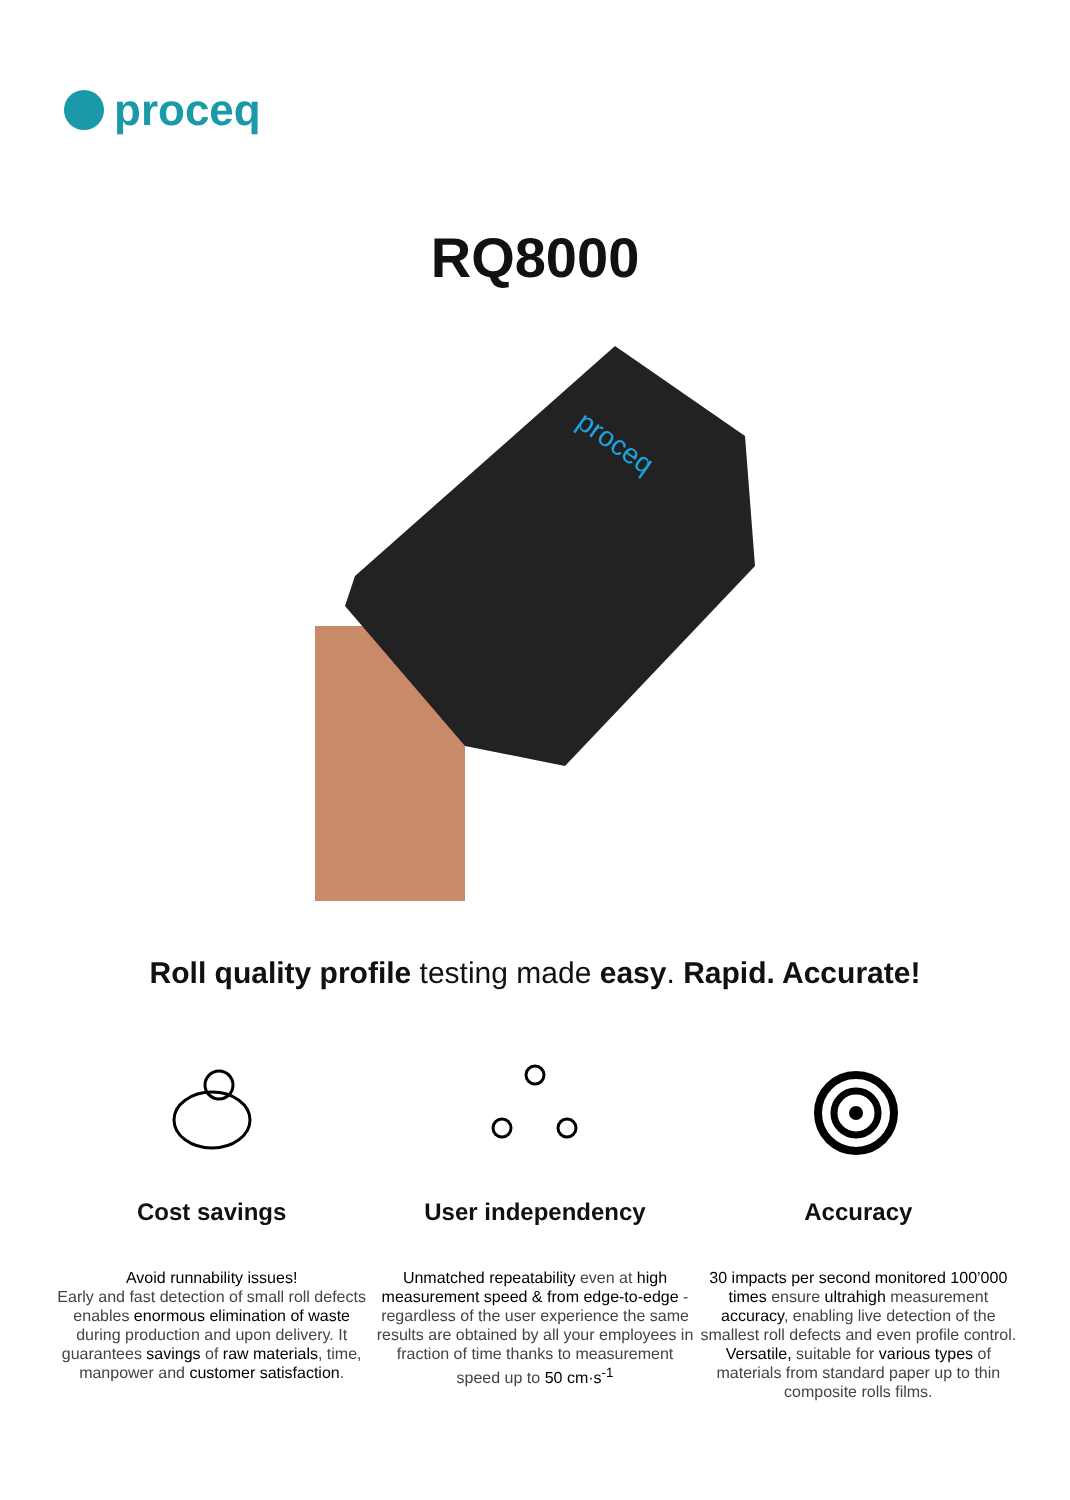proceq
RQ8000
proceq
Roll quality profile testing made easy. Rapid. Accurate!
Cost savings
Avoid runnability issues!
Early and fast detection of small roll defects enables enormous elimination of waste during production and upon delivery. It guarantees savings of raw materials, time, manpower and customer satisfaction.
User independency
Unmatched repeatability even at high measurement speed & from edge-to-edge - regardless of the user experience the same results are obtained by all your employees in fraction of time thanks to measurement speed up to 50 cm·s<sup>-1</sup>
Accuracy
30 impacts per second monitored 100’000 times ensure ultrahigh measurement accuracy, enabling live detection of the smallest roll defects and even profile control. Versatile, suitable for various types of materials from standard paper up to thin composite rolls films.